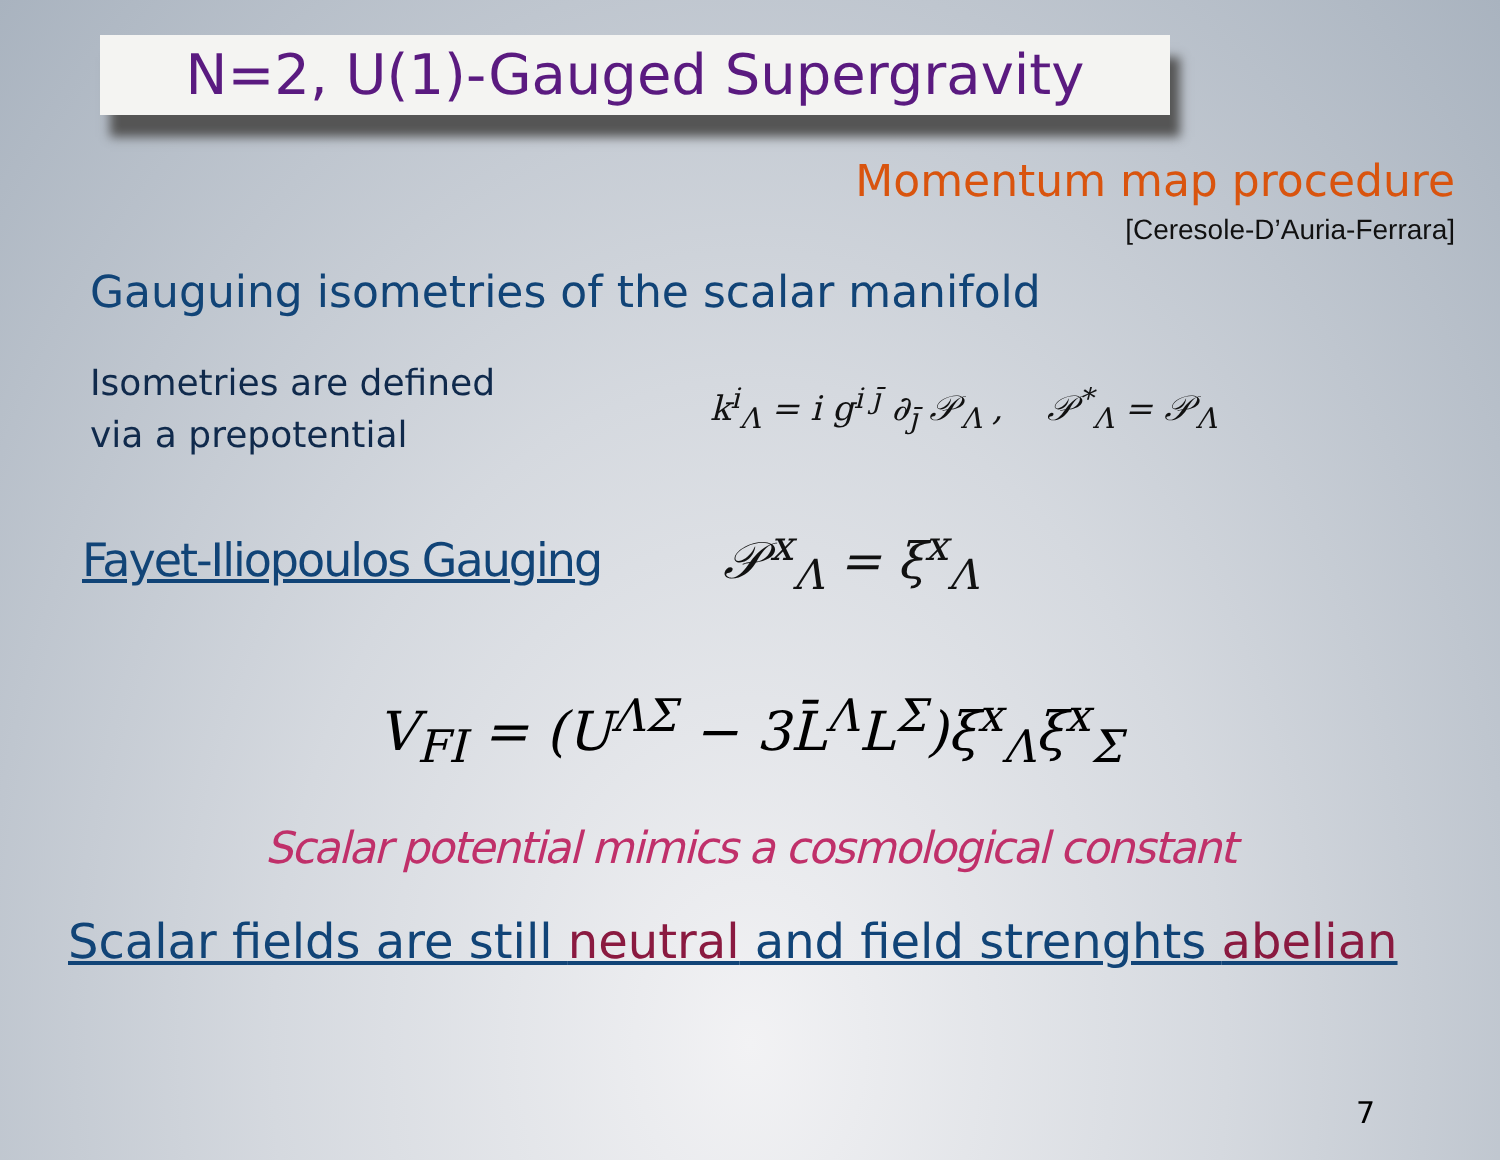N=2, U(1)-Gauged Supergravity
Momentum map procedure
[Ceresole-D’Auria-Ferrara]
Gauguing isometries of the scalar manifold
Isometries are defined
via a prepotential
k<sup>i</sup><sub>Λ</sub> = i g<sup>i j̄</sup> ∂<sub>j̄</sub> 𝒫<sub>Λ</sub> , 𝒫<sup>*</sup><sub>Λ</sub> = 𝒫<sub>Λ</sub>
Fayet-Iliopoulos Gauging
𝒫<sup>x</sup><sub>Λ</sub> = ξ<sup>x</sup><sub>Λ</sub>
V<sub>FI</sub> = (U<sup>ΛΣ</sup> − 3L̄<sup>Λ</sup>L<sup>Σ</sup>)ξ<sup>x</sup><sub>Λ</sub>ξ<sup>x</sup><sub>Σ</sub>
Scalar potential mimics a cosmological constant
Scalar fields are still neutral and field strenghts abelian
7